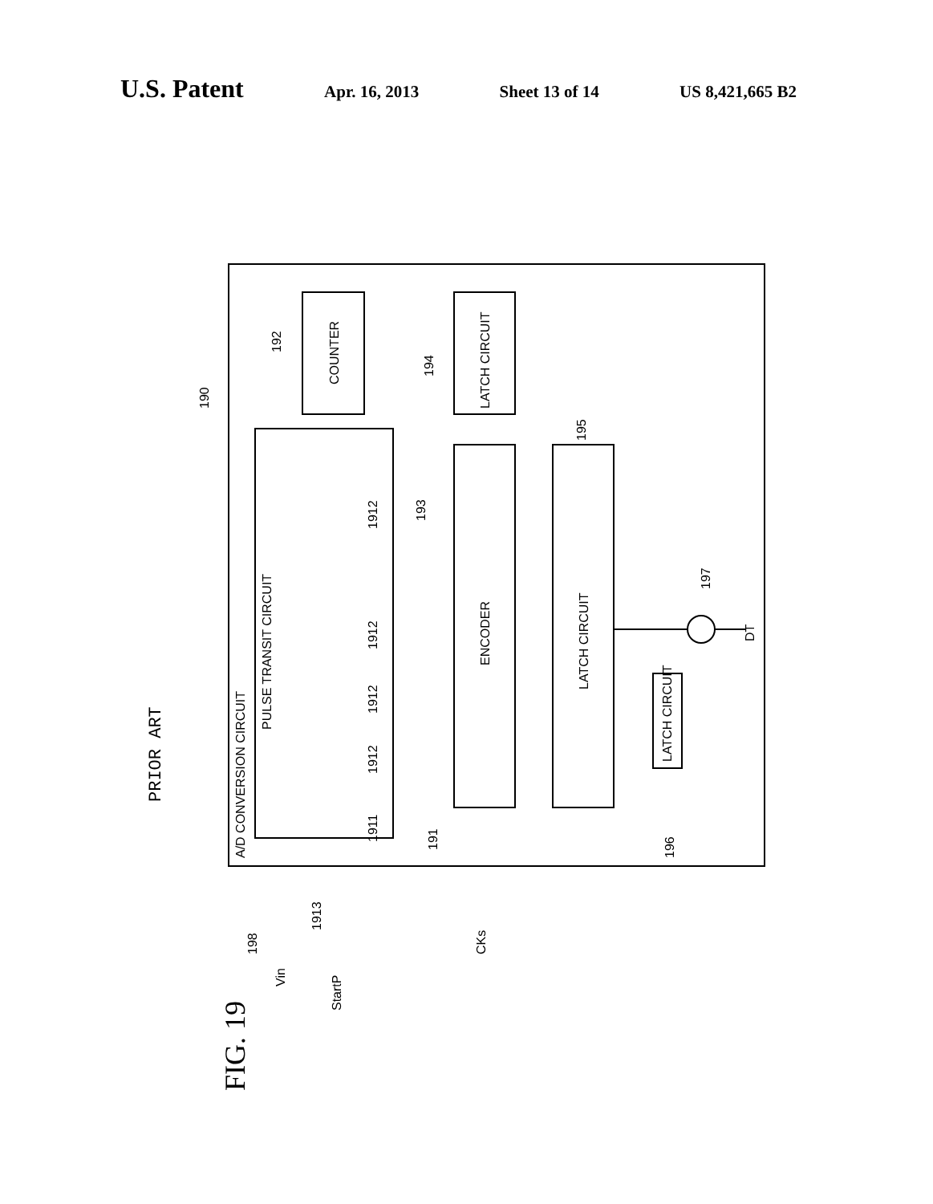U.S. Patent Apr. 16, 2013 Sheet 13 of 14 US 8,421,665 B2
PRIOR ART
A/D CONVERSION CIRCUIT
PULSE TRANSIT CIRCUIT
COUNTER
LATCH CIRCUIT
ENCODER
LATCH CIRCUIT
LATCH CIRCUIT
DT
190
192
194
193
195
197
196
191
1911
1912
1912
1912
1912
1913
198
Vin
StartP
CKs
FIG. 19